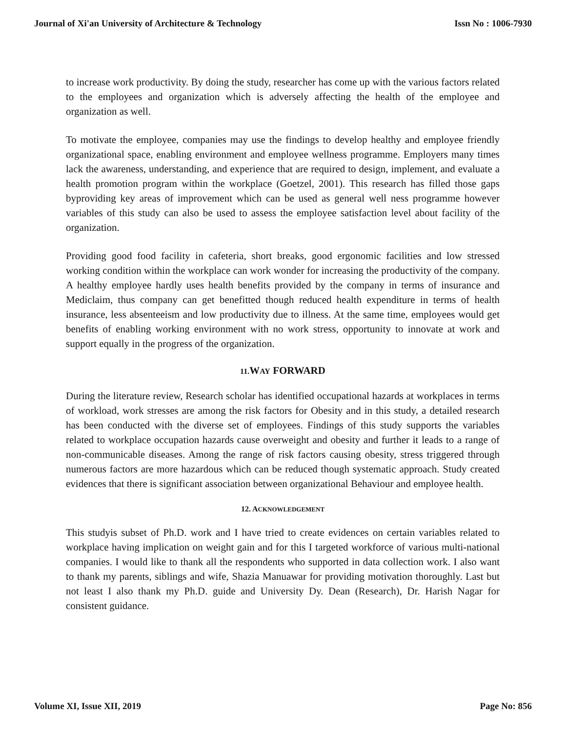Journal of Xi'an University of Architecture & Technology Issn No : 1006-7930
to increase work productivity. By doing the study, researcher has come up with the various factors related to the employees and organization which is adversely affecting the health of the employee and organization as well.
To motivate the employee, companies may use the findings to develop healthy and employee friendly organizational space, enabling environment and employee wellness programme. Employers many times lack the awareness, understanding, and experience that are required to design, implement, and evaluate a health promotion program within the workplace (Goetzel, 2001). This research has filled those gaps byproviding key areas of improvement which can be used as general well ness programme however variables of this study can also be used to assess the employee satisfaction level about facility of the organization.
Providing good food facility in cafeteria, short breaks, good ergonomic facilities and low stressed working condition within the workplace can work wonder for increasing the productivity of the company. A healthy employee hardly uses health benefits provided by the company in terms of insurance and Mediclaim, thus company can get benefitted though reduced health expenditure in terms of health insurance, less absenteeism and low productivity due to illness. At the same time, employees would get benefits of enabling working environment with no work stress, opportunity to innovate at work and support equally in the progress of the organization.
11. WAY FORWARD
During the literature review, Research scholar has identified occupational hazards at workplaces in terms of workload, work stresses are among the risk factors for Obesity and in this study, a detailed research has been conducted with the diverse set of employees. Findings of this study supports the variables related to workplace occupation hazards cause overweight and obesity and further it leads to a range of non-communicable diseases. Among the range of risk factors causing obesity, stress triggered through numerous factors are more hazardous which can be reduced though systematic approach. Study created evidences that there is significant association between organizational Behaviour and employee health.
12. ACKNOWLEDGEMENT
This studyis subset of Ph.D. work and I have tried to create evidences on certain variables related to workplace having implication on weight gain and for this I targeted workforce of various multi-national companies. I would like to thank all the respondents who supported in data collection work. I also want to thank my parents, siblings and wife, Shazia Manuawar for providing motivation thoroughly. Last but not least I also thank my Ph.D. guide and University Dy. Dean (Research), Dr. Harish Nagar for consistent guidance.
Volume XI, Issue XII, 2019 Page No: 856